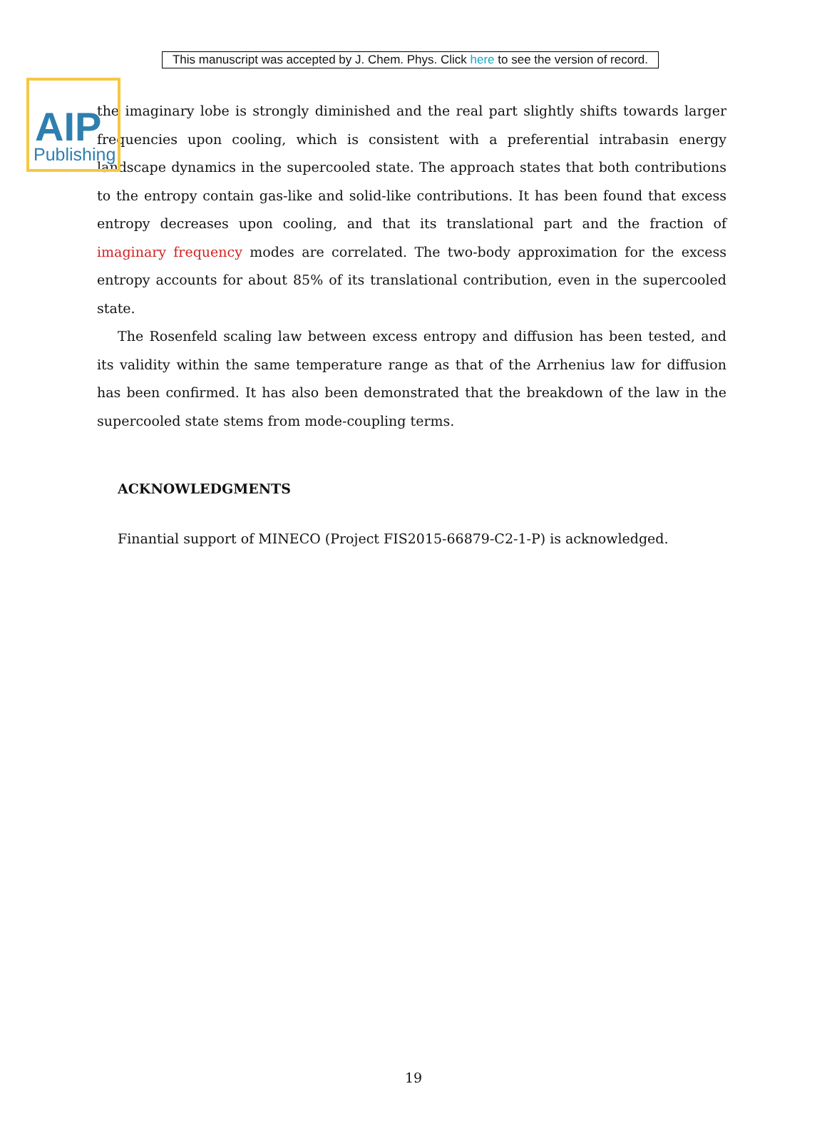AIP
Publishing
This manuscript was accepted by J. Chem. Phys. Click here to see the version of record.
the imaginary lobe is strongly diminished and the real part slightly shifts towards larger frequencies upon cooling, which is consistent with a preferential intrabasin energy landscape dynamics in the supercooled state. The approach states that both contributions to the entropy contain gas-like and solid-like contributions. It has been found that excess entropy decreases upon cooling, and that its translational part and the fraction of imaginary frequency modes are correlated. The two-body approximation for the excess entropy accounts for about 85% of its translational contribution, even in the supercooled state.
The Rosenfeld scaling law between excess entropy and diffusion has been tested, and its validity within the same temperature range as that of the Arrhenius law for diffusion has been confirmed. It has also been demonstrated that the breakdown of the law in the supercooled state stems from mode-coupling terms.
ACKNOWLEDGMENTS
Finantial support of MINECO (Project FIS2015-66879-C2-1-P) is acknowledged.
19